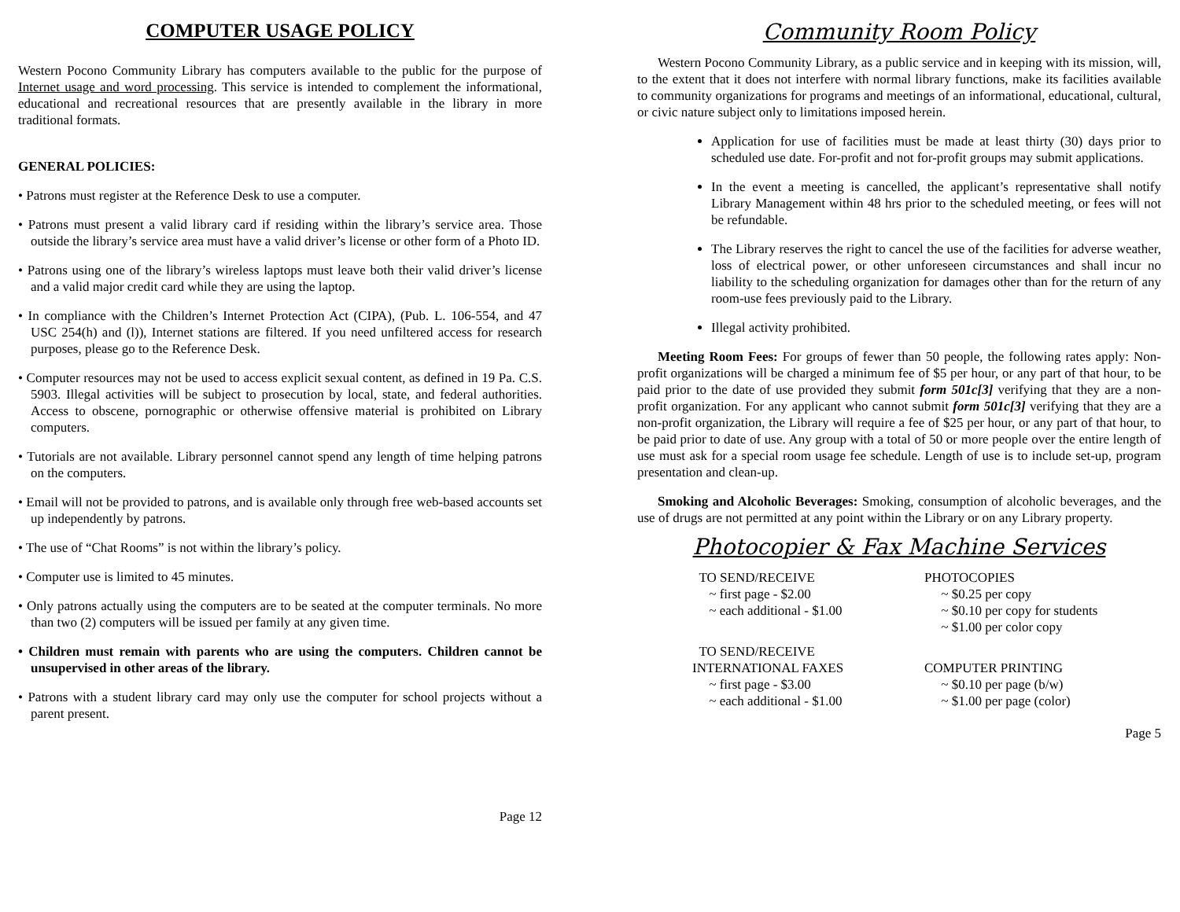COMPUTER USAGE POLICY
Western Pocono Community Library has computers available to the public for the purpose of Internet usage and word processing. This service is intended to complement the informational, educational and recreational resources that are presently available in the library in more traditional formats.
GENERAL POLICIES:
• Patrons must register at the Reference Desk to use a computer.
• Patrons must present a valid library card if residing within the library’s service area. Those outside the library’s service area must have a valid driver’s license or other form of a Photo ID.
• Patrons using one of the library’s wireless laptops must leave both their valid driver’s license and a valid major credit card while they are using the laptop.
• In compliance with the Children’s Internet Protection Act (CIPA), (Pub. L. 106-554, and 47 USC 254(h) and (l)), Internet stations are filtered. If you need unfiltered access for research purposes, please go to the Reference Desk.
• Computer resources may not be used to access explicit sexual content, as defined in 19 Pa. C.S. 5903. Illegal activities will be subject to prosecution by local, state, and federal authorities. Access to obscene, pornographic or otherwise offensive material is prohibited on Library computers.
• Tutorials are not available. Library personnel cannot spend any length of time helping patrons on the computers.
• Email will not be provided to patrons, and is available only through free web-based accounts set up independently by patrons.
• The use of “Chat Rooms” is not within the library’s policy.
• Computer use is limited to 45 minutes.
• Only patrons actually using the computers are to be seated at the computer terminals. No more than two (2) computers will be issued per family at any given time.
• Children must remain with parents who are using the computers. Children cannot be unsupervised in other areas of the library.
• Patrons with a student library card may only use the computer for school projects without a parent present.
Page 12
Community Room Policy
Western Pocono Community Library, as a public service and in keeping with its mission, will, to the extent that it does not interfere with normal library functions, make its facilities available to community organizations for programs and meetings of an informational, educational, cultural, or civic nature subject only to limitations imposed herein.
Application for use of facilities must be made at least thirty (30) days prior to scheduled use date. For-profit and not for-profit groups may submit applications.
In the event a meeting is cancelled, the applicant’s representative shall notify Library Management within 48 hrs prior to the scheduled meeting, or fees will not be refundable.
The Library reserves the right to cancel the use of the facilities for adverse weather, loss of electrical power, or other unforeseen circumstances and shall incur no liability to the scheduling organization for damages other than for the return of any room-use fees previously paid to the Library.
Illegal activity prohibited.
Meeting Room Fees: For groups of fewer than 50 people, the following rates apply: Non-profit organizations will be charged a minimum fee of $5 per hour, or any part of that hour, to be paid prior to the date of use provided they submit form 501c[3] verifying that they are a non-profit organization. For any applicant who cannot submit form 501c[3] verifying that they are a non-profit organization, the Library will require a fee of $25 per hour, or any part of that hour, to be paid prior to date of use. Any group with a total of 50 or more people over the entire length of use must ask for a special room usage fee schedule. Length of use is to include set-up, program presentation and clean-up.
Smoking and Alcoholic Beverages: Smoking, consumption of alcoholic beverages, and the use of drugs are not permitted at any point within the Library or on any Library property.
Photocopier & Fax Machine Services
TO SEND/RECEIVE
~ first page - $2.00
~ each additional - $1.00
PHOTOCOPIES
~ $0.25 per copy
~ $0.10 per copy for students
~ $1.00 per color copy
TO SEND/RECEIVE
INTERNATIONAL FAXES
~ first page - $3.00
~ each additional - $1.00
COMPUTER PRINTING
~ $0.10 per page (b/w)
~ $1.00 per page (color)
Page 5